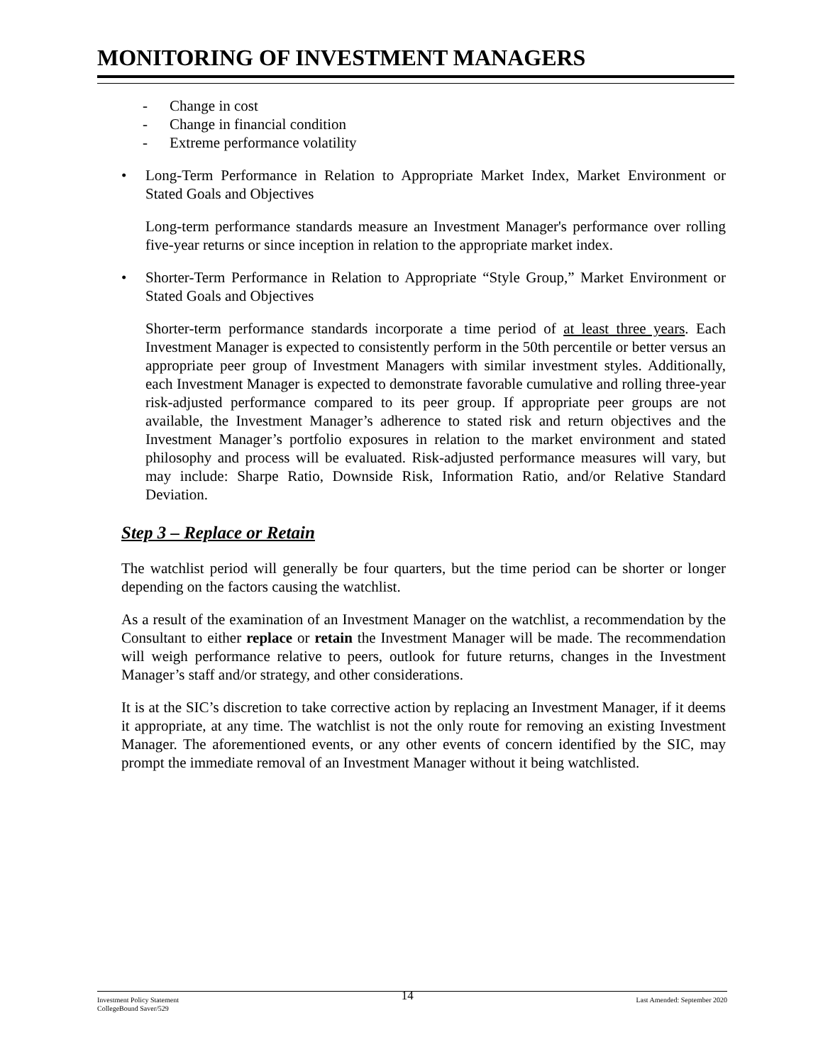MONITORING OF INVESTMENT MANAGERS
- Change in cost
- Change in financial condition
- Extreme performance volatility
• Long-Term Performance in Relation to Appropriate Market Index, Market Environment or Stated Goals and Objectives
Long-term performance standards measure an Investment Manager's performance over rolling five-year returns or since inception in relation to the appropriate market index.
• Shorter-Term Performance in Relation to Appropriate “Style Group,” Market Environment or Stated Goals and Objectives
Shorter-term performance standards incorporate a time period of at least three years. Each Investment Manager is expected to consistently perform in the 50th percentile or better versus an appropriate peer group of Investment Managers with similar investment styles. Additionally, each Investment Manager is expected to demonstrate favorable cumulative and rolling three-year risk-adjusted performance compared to its peer group. If appropriate peer groups are not available, the Investment Manager’s adherence to stated risk and return objectives and the Investment Manager’s portfolio exposures in relation to the market environment and stated philosophy and process will be evaluated. Risk-adjusted performance measures will vary, but may include: Sharpe Ratio, Downside Risk, Information Ratio, and/or Relative Standard Deviation.
Step 3 – Replace or Retain
The watchlist period will generally be four quarters, but the time period can be shorter or longer depending on the factors causing the watchlist.
As a result of the examination of an Investment Manager on the watchlist, a recommendation by the Consultant to either replace or retain the Investment Manager will be made. The recommendation will weigh performance relative to peers, outlook for future returns, changes in the Investment Manager’s staff and/or strategy, and other considerations.
It is at the SIC’s discretion to take corrective action by replacing an Investment Manager, if it deems it appropriate, at any time. The watchlist is not the only route for removing an existing Investment Manager. The aforementioned events, or any other events of concern identified by the SIC, may prompt the immediate removal of an Investment Manager without it being watchlisted.
Investment Policy Statement
CollegeBound Saver/529
14
Last Amended: September 2020